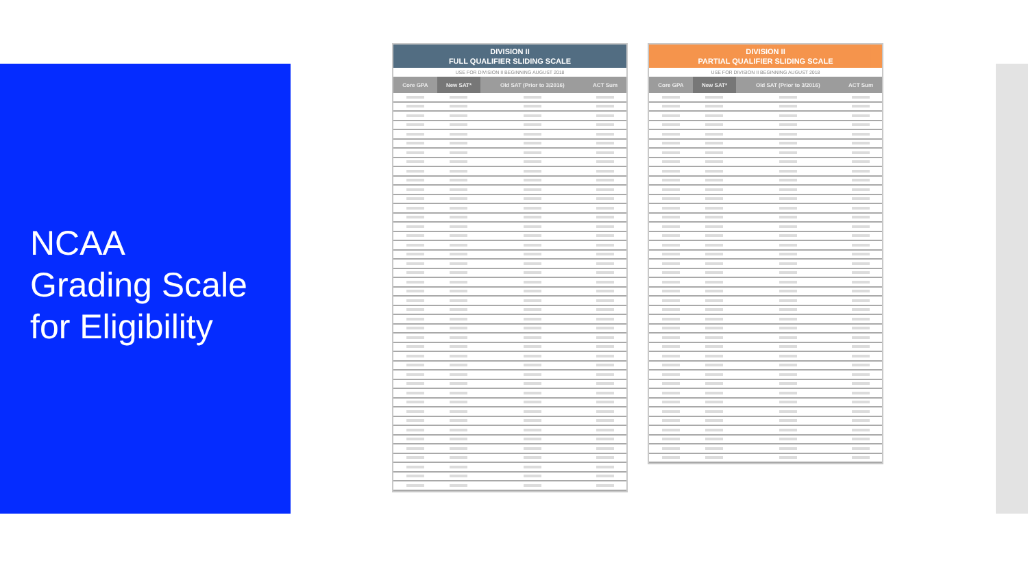NCAA
Grading Scale
for Eligibility
DIVISION II
FULL QUALIFIER SLIDING SCALE
USE FOR DIVISION II BEGINNING AUGUST 2018
| Core GPA | New SAT* | Old SAT (Prior to 3/2016) | ACT Sum |
| --- | --- | --- | --- |
DIVISION II
PARTIAL QUALIFIER SLIDING SCALE
USE FOR DIVISION II BEGINNING AUGUST 2018
| Core GPA | New SAT* | Old SAT (Prior to 3/2016) | ACT Sum |
| --- | --- | --- | --- |